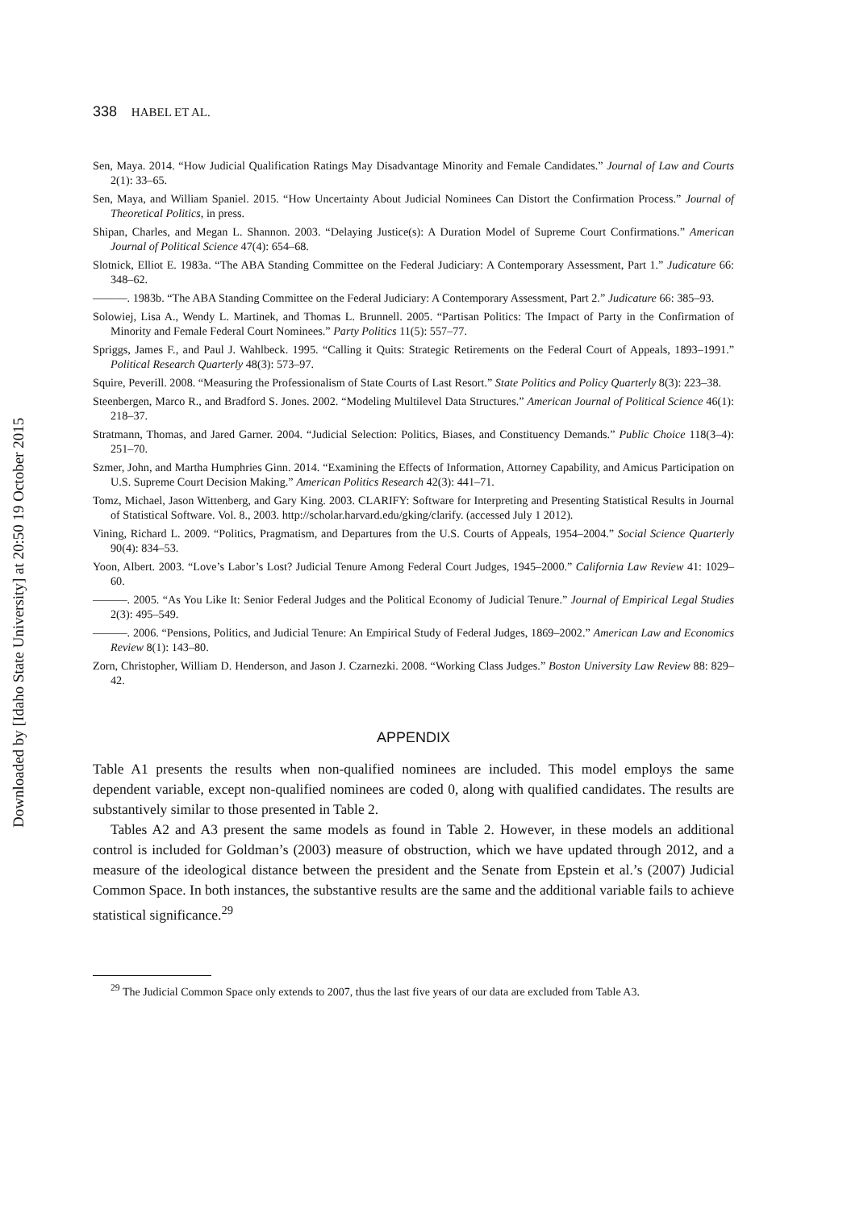Downloaded by [Idaho State University] at 20:50 19 October 2015
338 HABEL ET AL.
Sen, Maya. 2014. “How Judicial Qualification Ratings May Disadvantage Minority and Female Candidates.” Journal of Law and Courts 2(1): 33–65.
Sen, Maya, and William Spaniel. 2015. “How Uncertainty About Judicial Nominees Can Distort the Confirmation Process.” Journal of Theoretical Politics, in press.
Shipan, Charles, and Megan L. Shannon. 2003. “Delaying Justice(s): A Duration Model of Supreme Court Confirmations.” American Journal of Political Science 47(4): 654–68.
Slotnick, Elliot E. 1983a. “The ABA Standing Committee on the Federal Judiciary: A Contemporary Assessment, Part 1.” Judicature 66: 348–62.
———. 1983b. “The ABA Standing Committee on the Federal Judiciary: A Contemporary Assessment, Part 2.” Judicature 66: 385–93.
Solowiej, Lisa A., Wendy L. Martinek, and Thomas L. Brunnell. 2005. “Partisan Politics: The Impact of Party in the Confirmation of Minority and Female Federal Court Nominees.” Party Politics 11(5): 557–77.
Spriggs, James F., and Paul J. Wahlbeck. 1995. “Calling it Quits: Strategic Retirements on the Federal Court of Appeals, 1893–1991.” Political Research Quarterly 48(3): 573–97.
Squire, Peverill. 2008. “Measuring the Professionalism of State Courts of Last Resort.” State Politics and Policy Quarterly 8(3): 223–38.
Steenbergen, Marco R., and Bradford S. Jones. 2002. “Modeling Multilevel Data Structures.” American Journal of Political Science 46(1): 218–37.
Stratmann, Thomas, and Jared Garner. 2004. “Judicial Selection: Politics, Biases, and Constituency Demands.” Public Choice 118(3–4): 251–70.
Szmer, John, and Martha Humphries Ginn. 2014. “Examining the Effects of Information, Attorney Capability, and Amicus Participation on U.S. Supreme Court Decision Making.” American Politics Research 42(3): 441–71.
Tomz, Michael, Jason Wittenberg, and Gary King. 2003. CLARIFY: Software for Interpreting and Presenting Statistical Results in Journal of Statistical Software. Vol. 8., 2003. http://scholar.harvard.edu/gking/clarify. (accessed July 1 2012).
Vining, Richard L. 2009. “Politics, Pragmatism, and Departures from the U.S. Courts of Appeals, 1954–2004.” Social Science Quarterly 90(4): 834–53.
Yoon, Albert. 2003. “Love’s Labor’s Lost? Judicial Tenure Among Federal Court Judges, 1945–2000.” California Law Review 41: 1029–60.
———. 2005. “As You Like It: Senior Federal Judges and the Political Economy of Judicial Tenure.” Journal of Empirical Legal Studies 2(3): 495–549.
———. 2006. “Pensions, Politics, and Judicial Tenure: An Empirical Study of Federal Judges, 1869–2002.” American Law and Economics Review 8(1): 143–80.
Zorn, Christopher, William D. Henderson, and Jason J. Czarnezki. 2008. “Working Class Judges.” Boston University Law Review 88: 829–42.
APPENDIX
Table A1 presents the results when non-qualified nominees are included. This model employs the same dependent variable, except non-qualified nominees are coded 0, along with qualified candidates. The results are substantively similar to those presented in Table 2.
Tables A2 and A3 present the same models as found in Table 2. However, in these models an additional control is included for Goldman’s (2003) measure of obstruction, which we have updated through 2012, and a measure of the ideological distance between the president and the Senate from Epstein et al.’s (2007) Judicial Common Space. In both instances, the substantive results are the same and the additional variable fails to achieve statistical significance.<sup>29</sup>
<sup>29</sup> The Judicial Common Space only extends to 2007, thus the last five years of our data are excluded from Table A3.